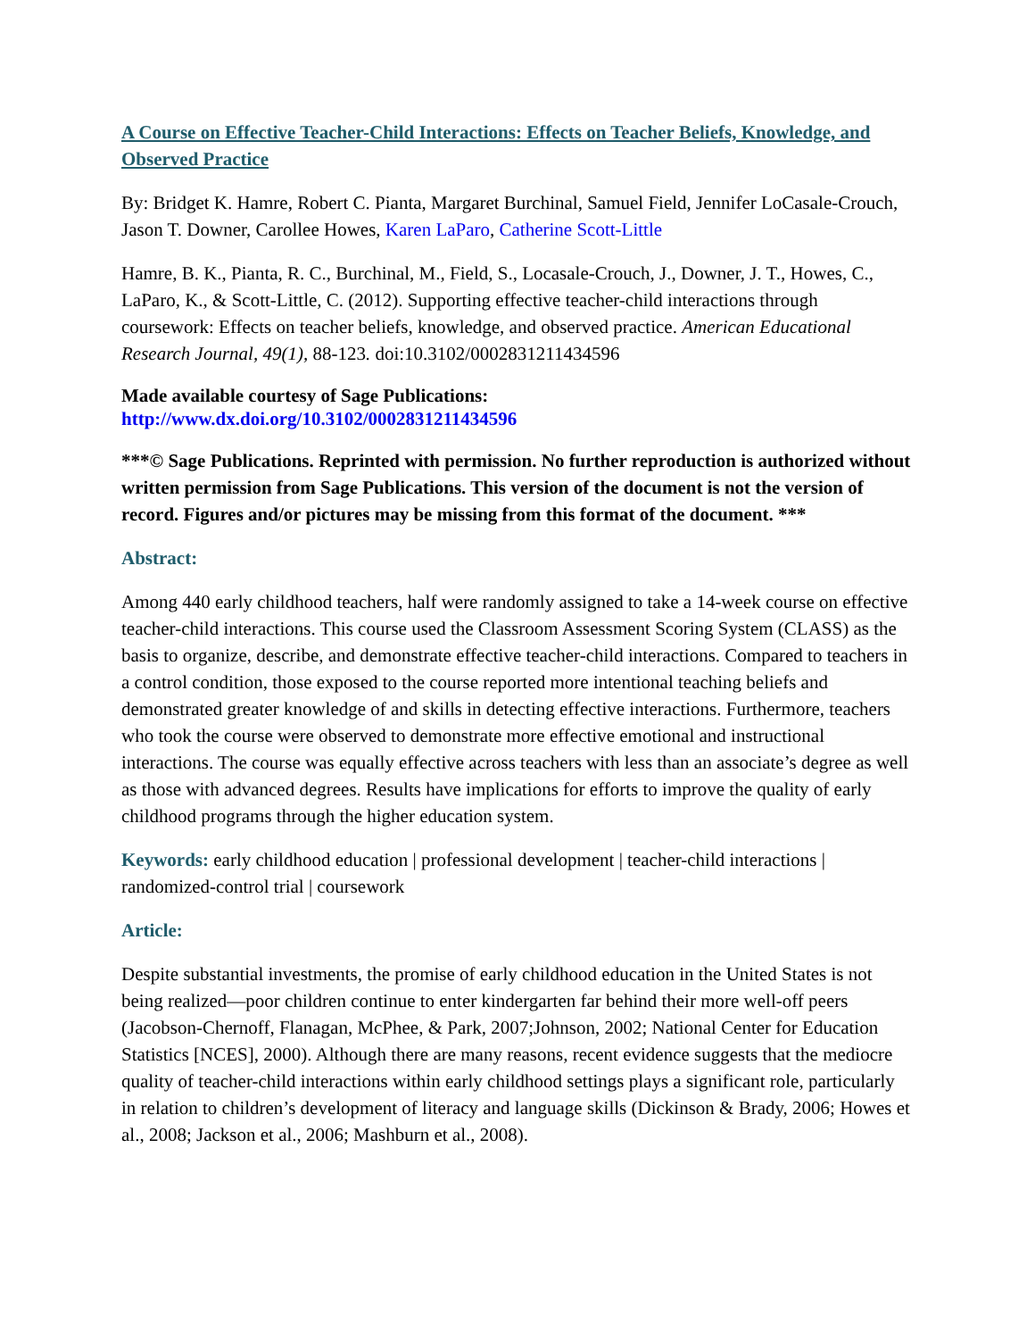A Course on Effective Teacher-Child Interactions: Effects on Teacher Beliefs, Knowledge, and Observed Practice
By: Bridget K. Hamre, Robert C. Pianta, Margaret Burchinal, Samuel Field, Jennifer LoCasale-Crouch, Jason T. Downer, Carollee Howes, Karen LaParo, Catherine Scott-Little
Hamre, B. K., Pianta, R. C., Burchinal, M., Field, S., Locasale-Crouch, J., Downer, J. T., Howes, C., LaParo, K., & Scott-Little, C. (2012). Supporting effective teacher-child interactions through coursework: Effects on teacher beliefs, knowledge, and observed practice. American Educational Research Journal, 49(1), 88-123. doi:10.3102/0002831211434596
Made available courtesy of Sage Publications:
http://www.dx.doi.org/10.3102/0002831211434596
***© Sage Publications. Reprinted with permission. No further reproduction is authorized without written permission from Sage Publications. This version of the document is not the version of record. Figures and/or pictures may be missing from this format of the document. ***
Abstract:
Among 440 early childhood teachers, half were randomly assigned to take a 14-week course on effective teacher-child interactions. This course used the Classroom Assessment Scoring System (CLASS) as the basis to organize, describe, and demonstrate effective teacher-child interactions. Compared to teachers in a control condition, those exposed to the course reported more intentional teaching beliefs and demonstrated greater knowledge of and skills in detecting effective interactions. Furthermore, teachers who took the course were observed to demonstrate more effective emotional and instructional interactions. The course was equally effective across teachers with less than an associate’s degree as well as those with advanced degrees. Results have implications for efforts to improve the quality of early childhood programs through the higher education system.
Keywords: early childhood education | professional development | teacher-child interactions | randomized-control trial | coursework
Article:
Despite substantial investments, the promise of early childhood education in the United States is not being realized—poor children continue to enter kindergarten far behind their more well-off peers (Jacobson-Chernoff, Flanagan, McPhee, & Park, 2007;Johnson, 2002; National Center for Education Statistics [NCES], 2000). Although there are many reasons, recent evidence suggests that the mediocre quality of teacher-child interactions within early childhood settings plays a significant role, particularly in relation to children’s development of literacy and language skills (Dickinson & Brady, 2006; Howes et al., 2008; Jackson et al., 2006; Mashburn et al., 2008).